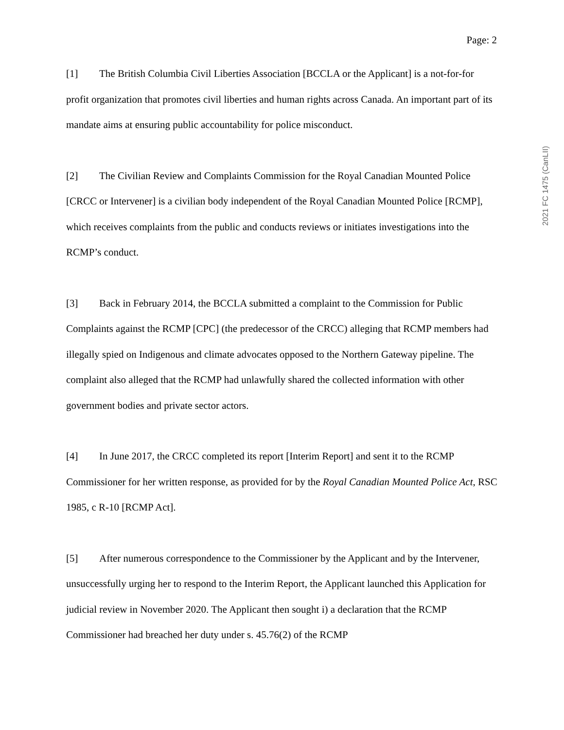Page: 2
2021 FC 1475 (CanLII)
[1] The British Columbia Civil Liberties Association [BCCLA or the Applicant] is a not-for-for profit organization that promotes civil liberties and human rights across Canada. An important part of its mandate aims at ensuring public accountability for police misconduct.
[2] The Civilian Review and Complaints Commission for the Royal Canadian Mounted Police [CRCC or Intervener] is a civilian body independent of the Royal Canadian Mounted Police [RCMP], which receives complaints from the public and conducts reviews or initiates investigations into the RCMP’s conduct.
[3] Back in February 2014, the BCCLA submitted a complaint to the Commission for Public Complaints against the RCMP [CPC] (the predecessor of the CRCC) alleging that RCMP members had illegally spied on Indigenous and climate advocates opposed to the Northern Gateway pipeline. The complaint also alleged that the RCMP had unlawfully shared the collected information with other government bodies and private sector actors.
[4] In June 2017, the CRCC completed its report [Interim Report] and sent it to the RCMP Commissioner for her written response, as provided for by the Royal Canadian Mounted Police Act, RSC 1985, c R-10 [RCMP Act].
[5] After numerous correspondence to the Commissioner by the Applicant and by the Intervener, unsuccessfully urging her to respond to the Interim Report, the Applicant launched this Application for judicial review in November 2020. The Applicant then sought i) a declaration that the RCMP Commissioner had breached her duty under s. 45.76(2) of the RCMP